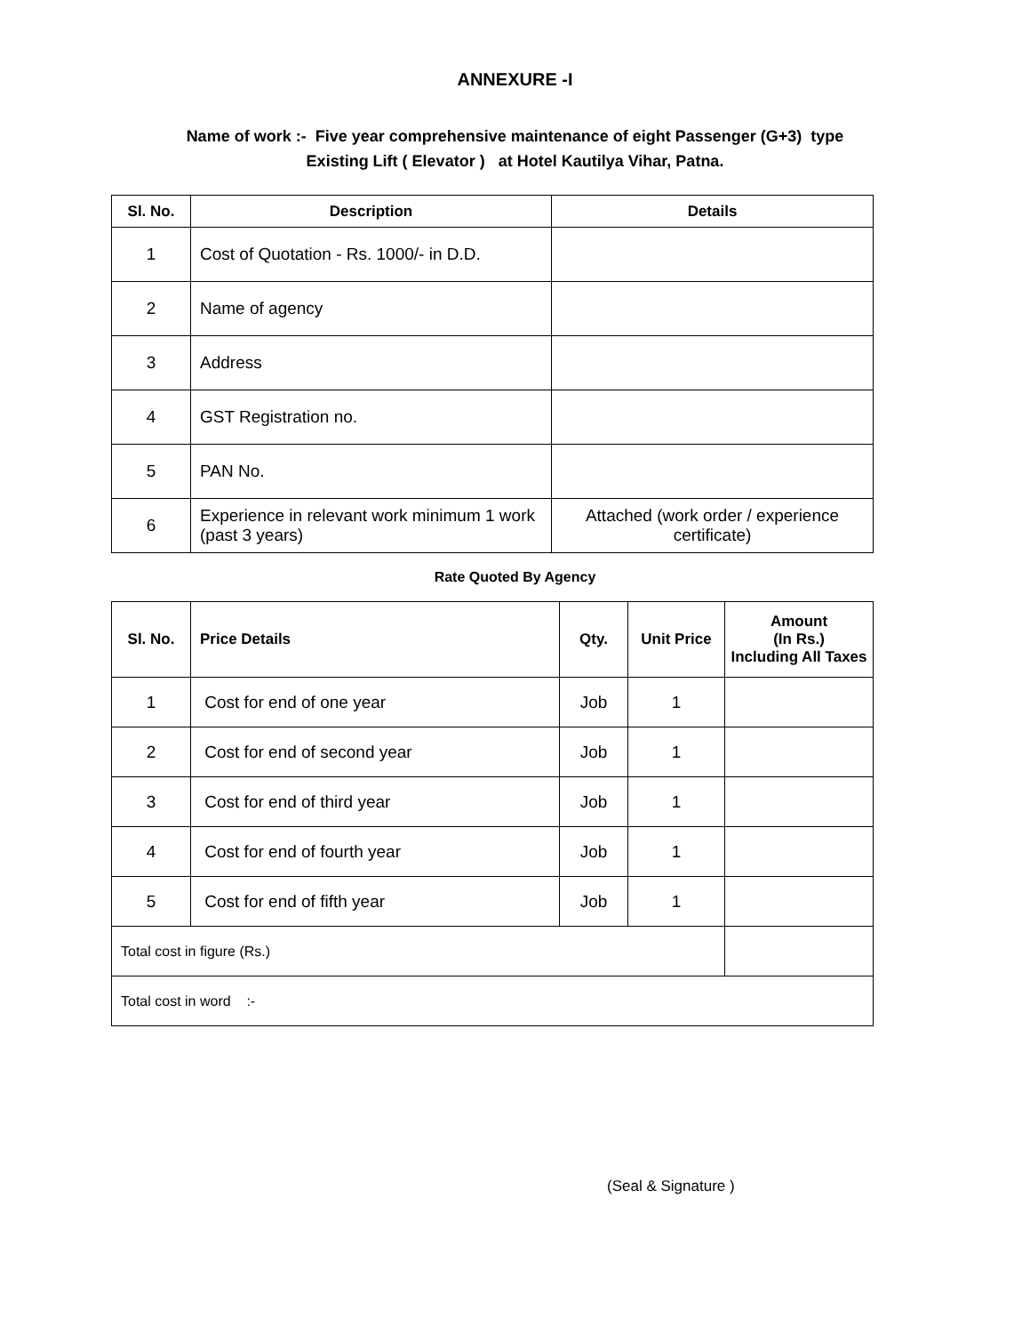ANNEXURE -I
Name of work :- Five year comprehensive maintenance of eight Passenger (G+3) type
Existing Lift ( Elevator ) at Hotel Kautilya Vihar, Patna.
| Sl. No. | Description | Details |
| --- | --- | --- |
| 1 | Cost of Quotation - Rs. 1000/- in D.D. | |
| 2 | Name of agency | |
| 3 | Address | |
| 4 | GST Registration no. | |
| 5 | PAN No. | |
| 6 | Experience in relevant work minimum 1 work (past 3 years) | Attached (work order / experience certificate) |
Rate Quoted By Agency
| Sl. No. | Price Details | Qty. | Unit Price | Amount (In Rs.) Including All Taxes |
| --- | --- | --- | --- | --- |
| 1 | Cost for end of one year | Job | 1 | |
| 2 | Cost for end of second year | Job | 1 | |
| 3 | Cost for end of third year | Job | 1 | |
| 4 | Cost for end of fourth year | Job | 1 | |
| 5 | Cost for end of fifth year | Job | 1 | |
| Total cost in figure (Rs.) | | | | |
| Total cost in word :- | | | | |
(Seal & Signature )